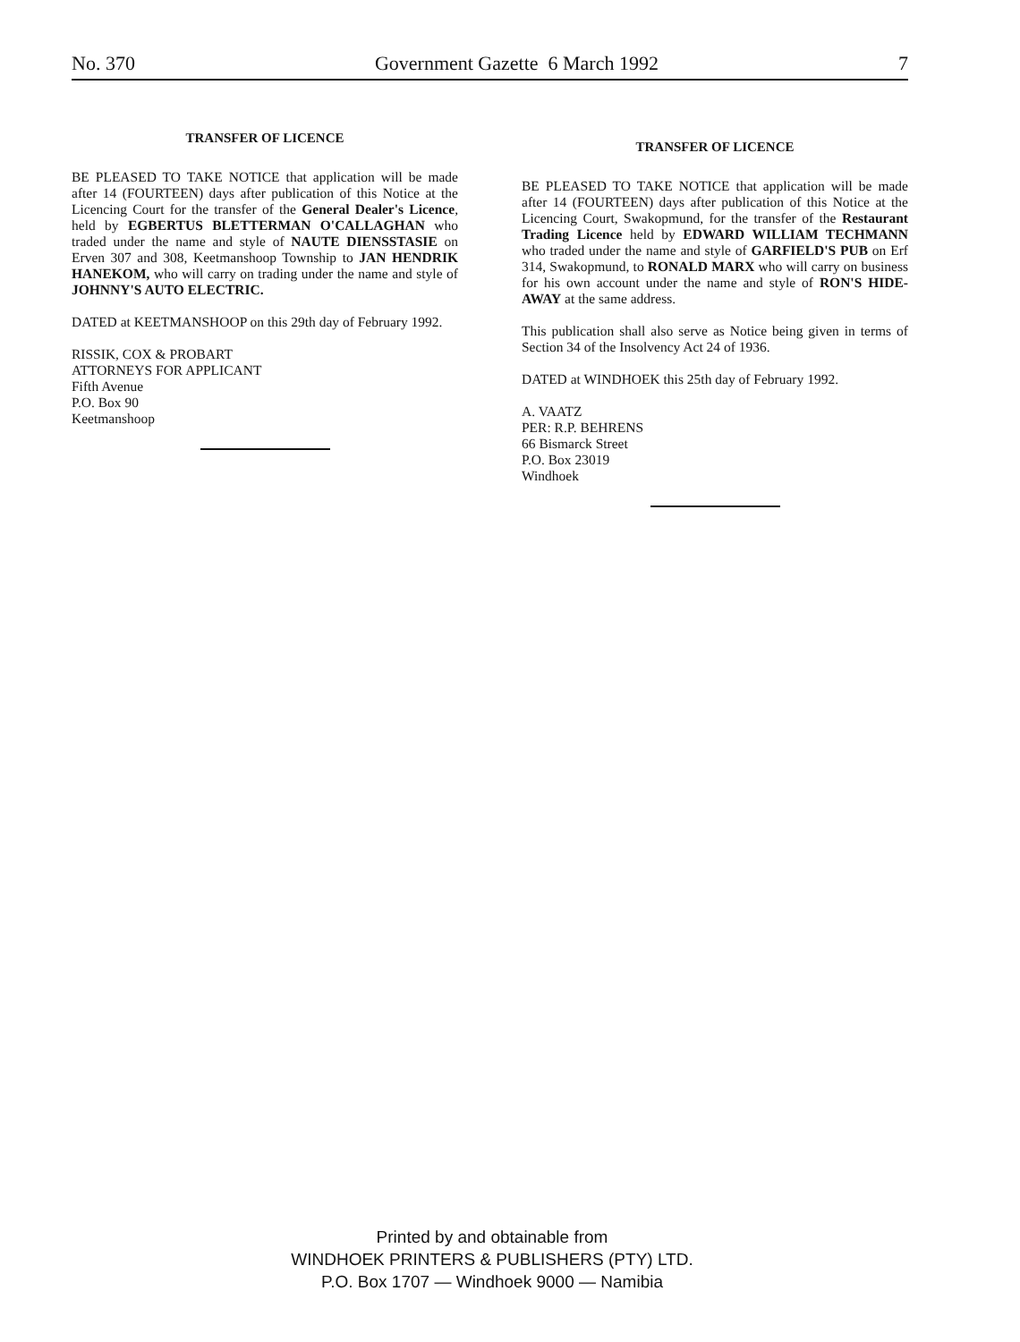No. 370 Government Gazette 6 March 1992 7
TRANSFER OF LICENCE
BE PLEASED TO TAKE NOTICE that application will be made after 14 (FOURTEEN) days after publication of this Notice at the Licencing Court for the transfer of the General Dealer's Licence, held by EGBERTUS BLETTERMAN O'CALLAGHAN who traded under the name and style of NAUTE DIENSSTASIE on Erven 307 and 308, Keetmanshoop Township to JAN HENDRIK HANEKOM, who will carry on trading under the name and style of JOHNNY'S AUTO ELECTRIC.
DATED at KEETMANSHOOP on this 29th day of February 1992.
RISSIK, COX & PROBART
ATTORNEYS FOR APPLICANT
Fifth Avenue
P.O. Box 90
Keetmanshoop
TRANSFER OF LICENCE
BE PLEASED TO TAKE NOTICE that application will be made after 14 (FOURTEEN) days after publication of this Notice at the Licencing Court, Swakopmund, for the transfer of the Restaurant Trading Licence held by EDWARD WILLIAM TECHMANN who traded under the name and style of GARFIELD'S PUB on Erf 314, Swakopmund, to RONALD MARX who will carry on business for his own account under the name and style of RON'S HIDE-AWAY at the same address.
This publication shall also serve as Notice being given in terms of Section 34 of the Insolvency Act 24 of 1936.
DATED at WINDHOEK this 25th day of February 1992.
A. VAATZ
PER: R.P. BEHRENS
66 Bismarck Street
P.O. Box 23019
Windhoek
Printed by and obtainable from
WINDHOEK PRINTERS & PUBLISHERS (PTY) LTD.
P.O. Box 1707 — Windhoek 9000 — Namibia